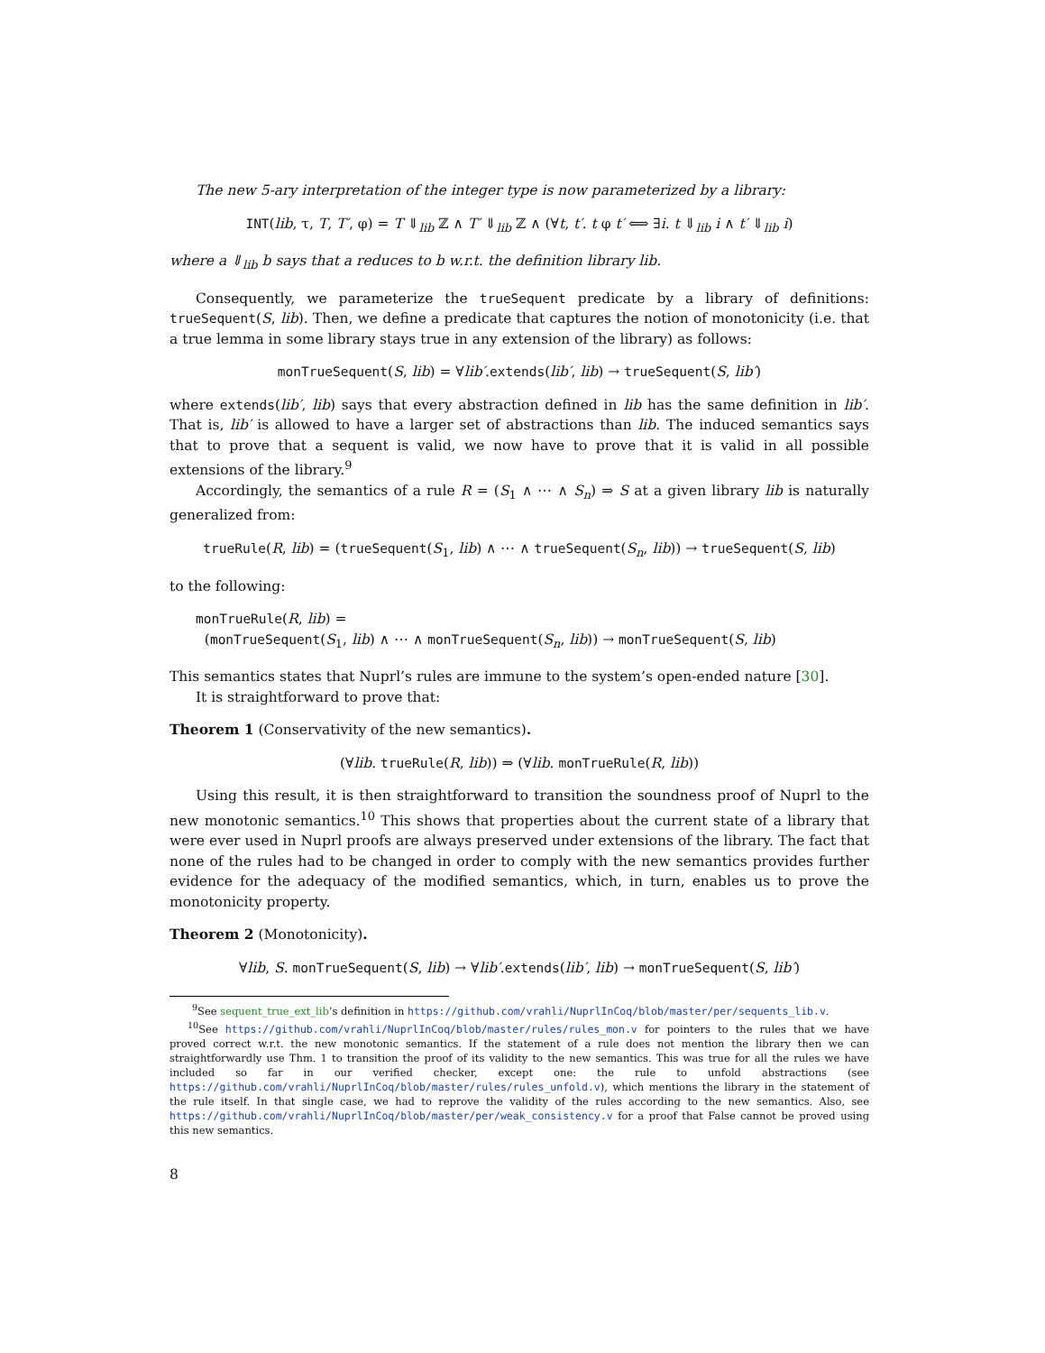The new 5-ary interpretation of the integer type is now parameterized by a library:
INT(lib, τ, T, T′, φ) = T ⇓<sub>lib</sub> ℤ ∧ T′ ⇓<sub>lib</sub> ℤ ∧ (∀t, t′. t φ t′ ⟺ ∃i. t ⇓<sub>lib</sub> i ∧ t′ ⇓<sub>lib</sub> i)
where a ⇓<sub>lib</sub> b says that a reduces to b w.r.t. the definition library lib.
Consequently, we parameterize the trueSequent predicate by a library of definitions: trueSequent(S, lib). Then, we define a predicate that captures the notion of monotonicity (i.e. that a true lemma in some library stays true in any extension of the library) as follows:
monTrueSequent(S, lib) = ∀lib′.extends(lib′, lib) → trueSequent(S, lib′)
where extends(lib′, lib) says that every abstraction defined in lib has the same definition in lib′. That is, lib′ is allowed to have a larger set of abstractions than lib. The induced semantics says that to prove that a sequent is valid, we now have to prove that it is valid in all possible extensions of the library.<sup>9</sup>
Accordingly, the semantics of a rule R = (S<sub>1</sub> ∧ ⋯ ∧ S<sub>n</sub>) ⇒ S at a given library lib is naturally generalized from:
trueRule(R, lib) = (trueSequent(S<sub>1</sub>, lib) ∧ ⋯ ∧ trueSequent(S<sub>n</sub>, lib)) → trueSequent(S, lib)
to the following:
monTrueRule(R, lib) =
(monTrueSequent(S<sub>1</sub>, lib) ∧ ⋯ ∧ monTrueSequent(S<sub>n</sub>, lib)) → monTrueSequent(S, lib)
This semantics states that Nuprl’s rules are immune to the system’s open-ended nature [30].
It is straightforward to prove that:
Theorem 1 (Conservativity of the new semantics).
(∀lib. trueRule(R, lib)) ⇒ (∀lib. monTrueRule(R, lib))
Using this result, it is then straightforward to transition the soundness proof of Nuprl to the new monotonic semantics.<sup>10</sup> This shows that properties about the current state of a library that were ever used in Nuprl proofs are always preserved under extensions of the library. The fact that none of the rules had to be changed in order to comply with the new semantics provides further evidence for the adequacy of the modified semantics, which, in turn, enables us to prove the monotonicity property.
Theorem 2 (Monotonicity).
∀lib, S. monTrueSequent(S, lib) → ∀lib′.extends(lib′, lib) → monTrueSequent(S, lib′)
<sup>9</sup> See sequent_true_ext_lib’s definition in https://github.com/vrahli/NuprlInCoq/blob/master/per/sequents_lib.v.
<sup>10</sup> See https://github.com/vrahli/NuprlInCoq/blob/master/rules/rules_mon.v for pointers to the rules that we have proved correct w.r.t. the new monotonic semantics. If the statement of a rule does not mention the library then we can straightforwardly use Thm. 1 to transition the proof of its validity to the new semantics. This was true for all the rules we have included so far in our verified checker, except one: the rule to unfold abstractions (see https://github.com/vrahli/NuprlInCoq/blob/master/rules/rules_unfold.v), which mentions the library in the statement of the rule itself. In that single case, we had to reprove the validity of the rules according to the new semantics. Also, see https://github.com/vrahli/NuprlInCoq/blob/master/per/weak_consistency.v for a proof that False cannot be proved using this new semantics.
8